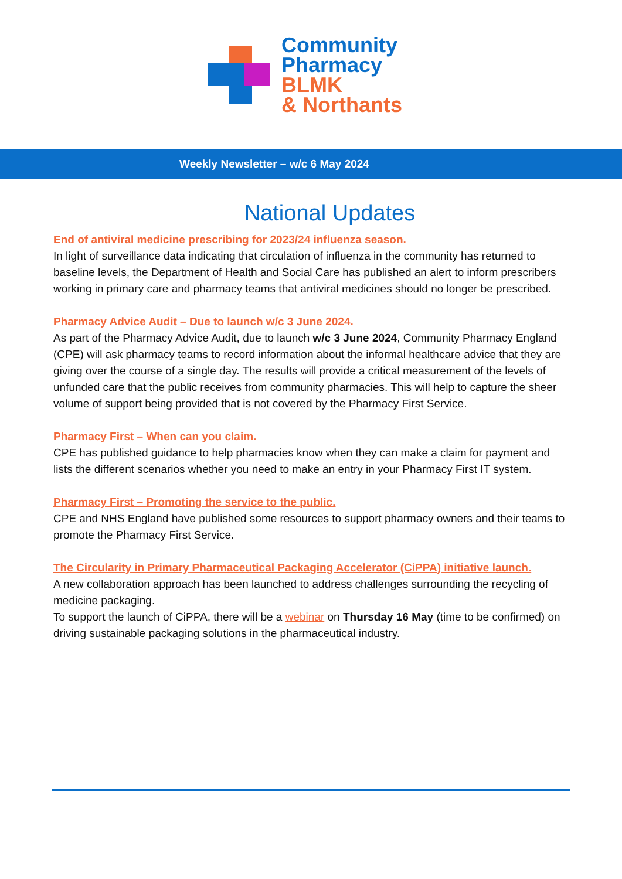Community
Pharmacy
BLMK
& Northants
Weekly Newsletter – w/c 6 May 2024
National Updates
End of antiviral medicine prescribing for 2023/24 influenza season.
In light of surveillance data indicating that circulation of influenza in the community has returned to baseline levels, the Department of Health and Social Care has published an alert to inform prescribers working in primary care and pharmacy teams that antiviral medicines should no longer be prescribed.
Pharmacy Advice Audit – Due to launch w/c 3 June 2024.
As part of the Pharmacy Advice Audit, due to launch w/c 3 June 2024, Community Pharmacy England (CPE) will ask pharmacy teams to record information about the informal healthcare advice that they are giving over the course of a single day. The results will provide a critical measurement of the levels of unfunded care that the public receives from community pharmacies. This will help to capture the sheer volume of support being provided that is not covered by the Pharmacy First Service.
Pharmacy First – When can you claim.
CPE has published guidance to help pharmacies know when they can make a claim for payment and lists the different scenarios whether you need to make an entry in your Pharmacy First IT system.
Pharmacy First – Promoting the service to the public.
CPE and NHS England have published some resources to support pharmacy owners and their teams to promote the Pharmacy First Service.
The Circularity in Primary Pharmaceutical Packaging Accelerator (CiPPA) initiative launch.
A new collaboration approach has been launched to address challenges surrounding the recycling of medicine packaging.
To support the launch of CiPPA, there will be a webinar on Thursday 16 May (time to be confirmed) on driving sustainable packaging solutions in the pharmaceutical industry.